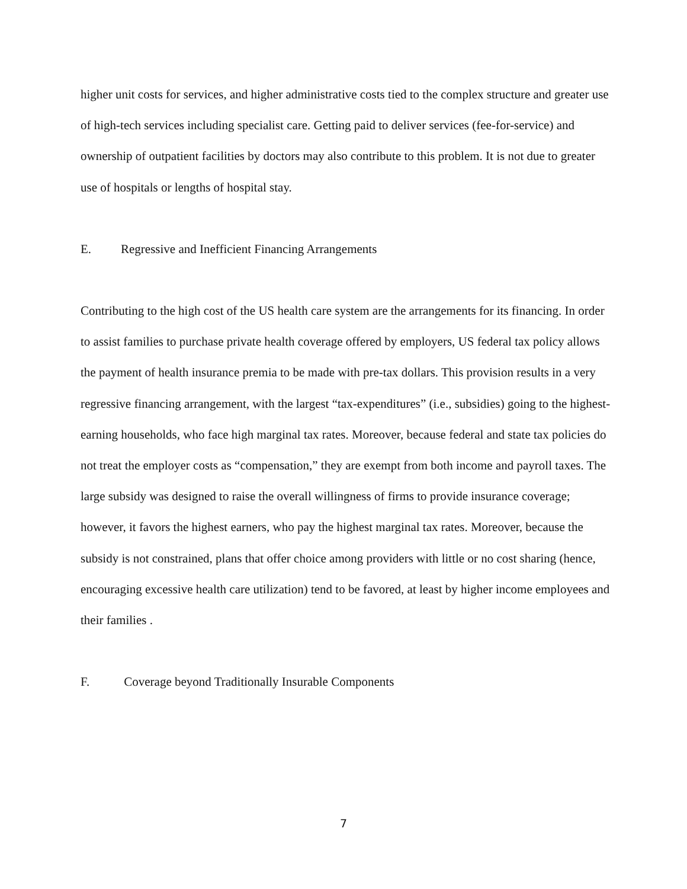higher unit costs for services, and higher administrative costs tied to the complex structure and greater use of high-tech services including specialist care. Getting paid to deliver services (fee-for-service) and ownership of outpatient facilities by doctors may also contribute to this problem. It is not due to greater use of hospitals or lengths of hospital stay.
E. Regressive and Inefficient Financing Arrangements
Contributing to the high cost of the US health care system are the arrangements for its financing. In order to assist families to purchase private health coverage offered by employers, US federal tax policy allows the payment of health insurance premia to be made with pre-tax dollars. This provision results in a very regressive financing arrangement, with the largest “tax-expenditures” (i.e., subsidies) going to the highest-earning households, who face high marginal tax rates. Moreover, because federal and state tax policies do not treat the employer costs as “compensation,” they are exempt from both income and payroll taxes. The large subsidy was designed to raise the overall willingness of firms to provide insurance coverage; however, it favors the highest earners, who pay the highest marginal tax rates. Moreover, because the subsidy is not constrained, plans that offer choice among providers with little or no cost sharing (hence, encouraging excessive health care utilization) tend to be favored, at least by higher income employees and their families .
F. Coverage beyond Traditionally Insurable Components
7